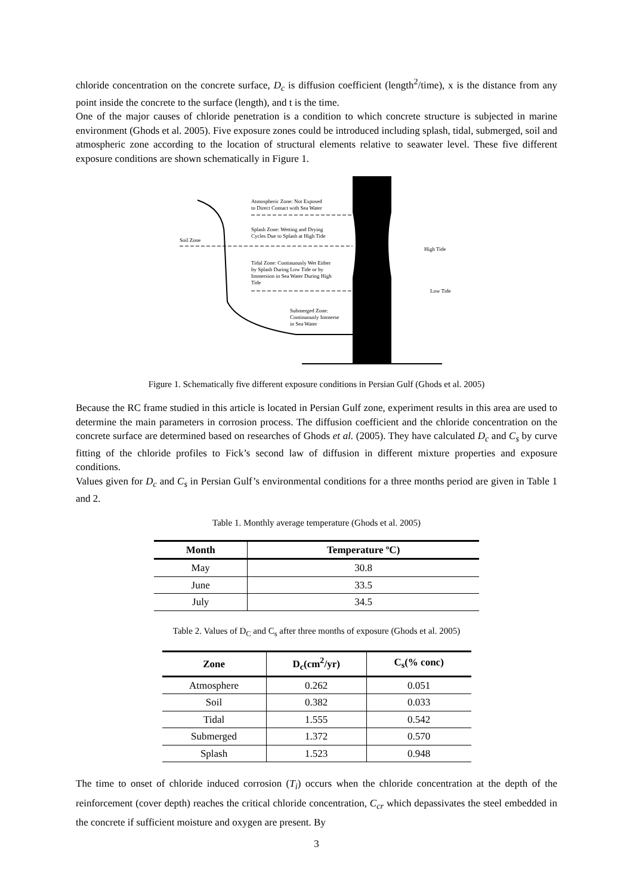chloride concentration on the concrete surface, D<sub>c</sub> is diffusion coefficient (length<sup>2</sup>/time), x is the distance from any point inside the concrete to the surface (length), and t is the time.
One of the major causes of chloride penetration is a condition to which concrete structure is subjected in marine environment (Ghods et al. 2005). Five exposure zones could be introduced including splash, tidal, submerged, soil and atmospheric zone according to the location of structural elements relative to seawater level. These five different exposure conditions are shown schematically in Figure 1.
Atmospheric Zone: Not Exposed
to Direct Contact with Sea Water
Splash Zone: Wetting and Drying
Cycles Due to Splash at High Tide
Soil Zone
Tidal Zone: Continuously Wet Either
by Splash During Low Tide or by
Immersion in Sea Water During High
Tide
Submerged Zone:
Continuously Immerse
in Sea Water
High Tide
Low Tide
Figure 1. Schematically five different exposure conditions in Persian Gulf (Ghods et al. 2005)
Because the RC frame studied in this article is located in Persian Gulf zone, experiment results in this area are used to determine the main parameters in corrosion process. The diffusion coefficient and the chloride concentration on the concrete surface are determined based on researches of Ghods et al. (2005). They have calculated D<sub>c</sub> and C<sub>s</sub> by curve fitting of the chloride profiles to Fick’s second law of diffusion in different mixture properties and exposure conditions.
Values given for D<sub>c</sub> and C<sub>s</sub> in Persian Gulf’s environmental conditions for a three months period are given in Table 1 and 2.
Table 1. Monthly average temperature (Ghods et al. 2005)
| Month | Temperature ºC) |
| --- | --- |
| May | 30.8 |
| June | 33.5 |
| July | 34.5 |
Table 2. Values of D<sub>C</sub> and C<sub>s</sub> after three months of exposure (Ghods et al. 2005)
| Zone | D<sub>c</sub>(cm<sup>2</sup>/yr) | C<sub>s</sub>(% conc) |
| --- | --- | --- |
| Atmosphere | 0.262 | 0.051 |
| Soil | 0.382 | 0.033 |
| Tidal | 1.555 | 0.542 |
| Submerged | 1.372 | 0.570 |
| Splash | 1.523 | 0.948 |
The time to onset of chloride induced corrosion (T<sub>i</sub>) occurs when the chloride concentration at the depth of the reinforcement (cover depth) reaches the critical chloride concentration, C<sub>cr</sub> which depassivates the steel embedded in the concrete if sufficient moisture and oxygen are present. By
3